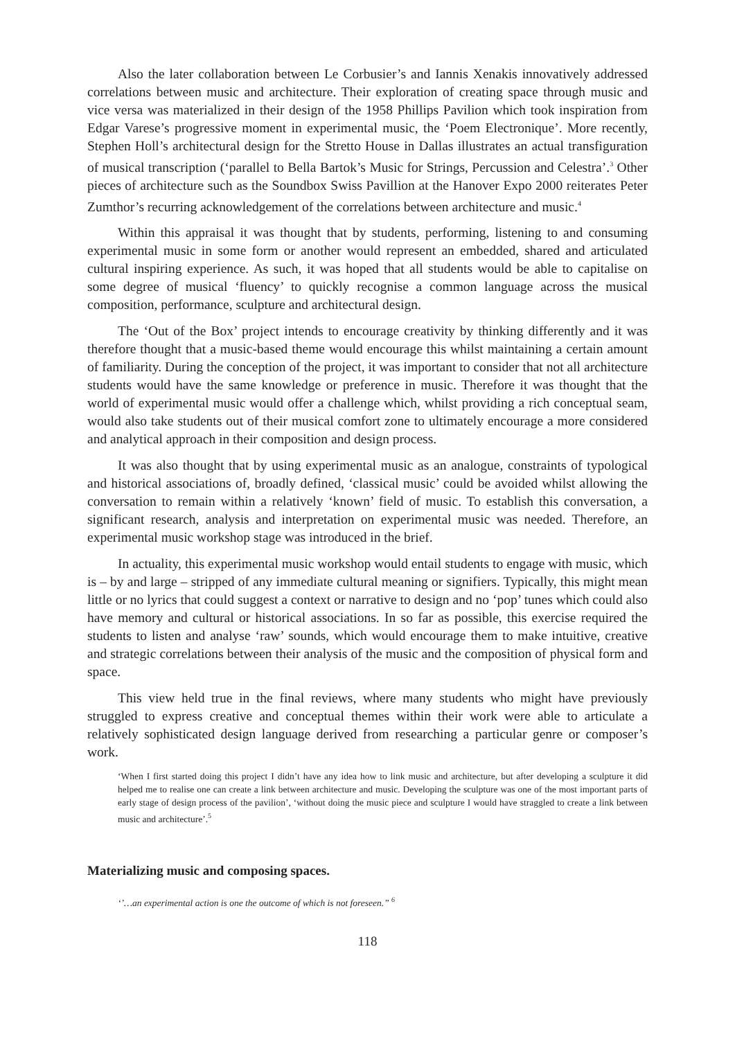Also the later collaboration between Le Corbusier’s and Iannis Xenakis innovatively addressed correlations between music and architecture. Their exploration of creating space through music and vice versa was materialized in their design of the 1958 Phillips Pavilion which took inspiration from Edgar Varese’s progressive moment in experimental music, the ‘Poem Electronique’. More recently, Stephen Holl’s architectural design for the Stretto House in Dallas illustrates an actual transfiguration of musical transcription (‘parallel to Bella Bartok’s Music for Strings, Percussion and Celestra’.<sup>3</sup> Other pieces of architecture such as the Soundbox Swiss Pavillion at the Hanover Expo 2000 reiterates Peter Zumthor’s recurring acknowledgement of the correlations between architecture and music.<sup>4</sup>
Within this appraisal it was thought that by students, performing, listening to and consuming experimental music in some form or another would represent an embedded, shared and articulated cultural inspiring experience. As such, it was hoped that all students would be able to capitalise on some degree of musical ‘fluency’ to quickly recognise a common language across the musical composition, performance, sculpture and architectural design.
The ‘Out of the Box’ project intends to encourage creativity by thinking differently and it was therefore thought that a music-based theme would encourage this whilst maintaining a certain amount of familiarity. During the conception of the project, it was important to consider that not all architecture students would have the same knowledge or preference in music. Therefore it was thought that the world of experimental music would offer a challenge which, whilst providing a rich conceptual seam, would also take students out of their musical comfort zone to ultimately encourage a more considered and analytical approach in their composition and design process.
It was also thought that by using experimental music as an analogue, constraints of typological and historical associations of, broadly defined, ‘classical music’ could be avoided whilst allowing the conversation to remain within a relatively ‘known’ field of music. To establish this conversation, a significant research, analysis and interpretation on experimental music was needed. Therefore, an experimental music workshop stage was introduced in the brief.
In actuality, this experimental music workshop would entail students to engage with music, which is – by and large – stripped of any immediate cultural meaning or signifiers. Typically, this might mean little or no lyrics that could suggest a context or narrative to design and no ‘pop’ tunes which could also have memory and cultural or historical associations. In so far as possible, this exercise required the students to listen and analyse ‘raw’ sounds, which would encourage them to make intuitive, creative and strategic correlations between their analysis of the music and the composition of physical form and space.
This view held true in the final reviews, where many students who might have previously struggled to express creative and conceptual themes within their work were able to articulate a relatively sophisticated design language derived from researching a particular genre or composer’s work.
‘When I first started doing this project I didn’t have any idea how to link music and architecture, but after developing a sculpture it did helped me to realise one can create a link between architecture and music. Developing the sculpture was one of the most important parts of early stage of design process of the pavilion’, ‘without doing the music piece and sculpture I would have straggled to create a link between music and architecture’.<sup>5</sup>
Materializing music and composing spaces.
‘’…an experimental action is one the outcome of which is not foreseen.” <sup>6</sup>
118